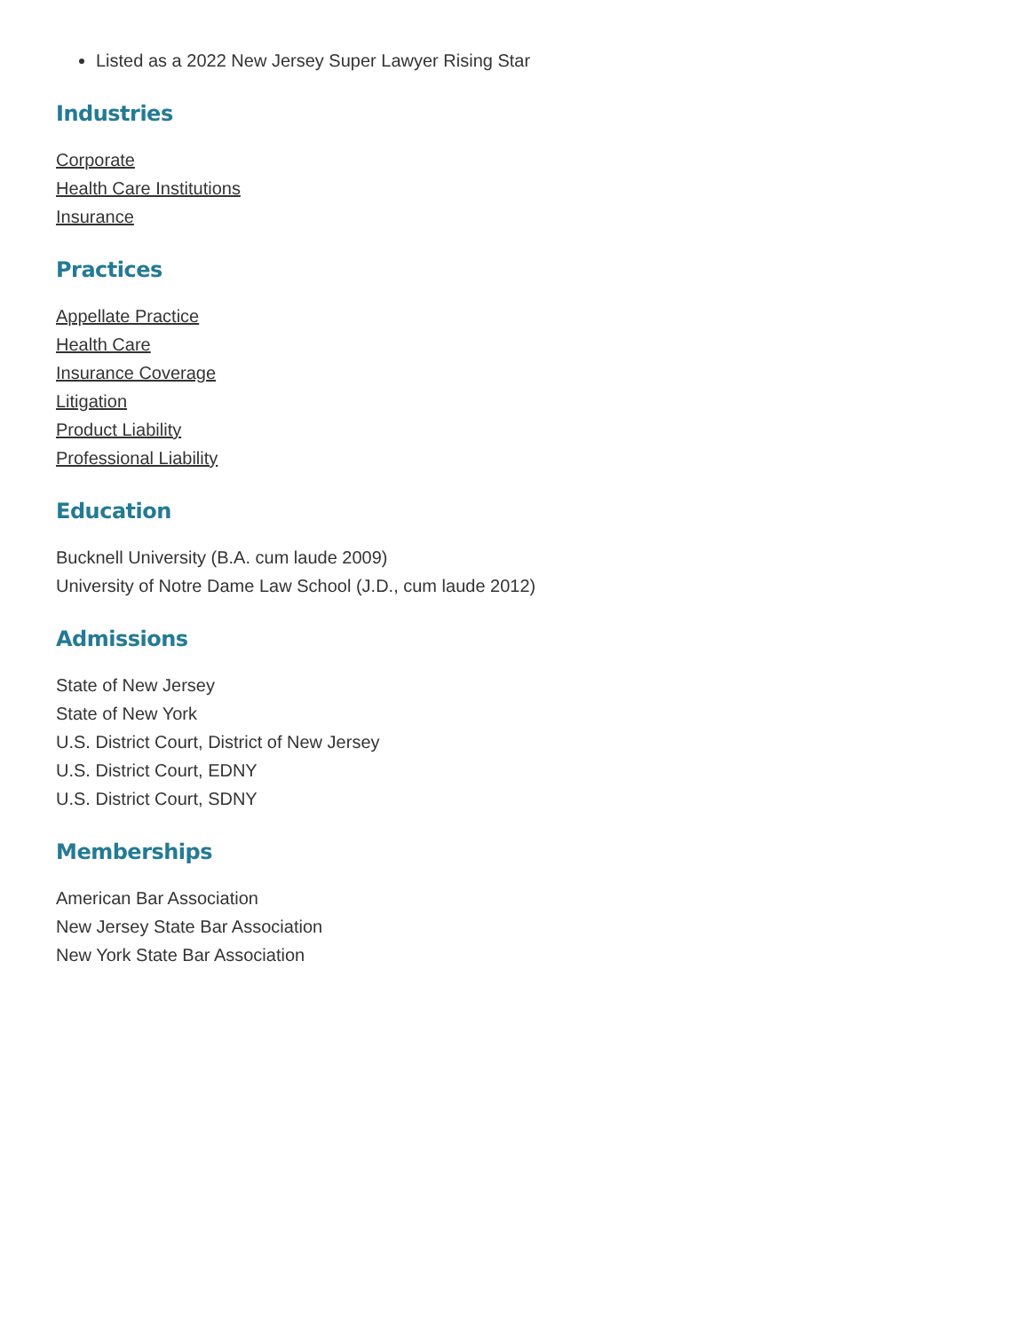Listed as a 2022 New Jersey Super Lawyer Rising Star
Industries
Corporate
Health Care Institutions
Insurance
Practices
Appellate Practice
Health Care
Insurance Coverage
Litigation
Product Liability
Professional Liability
Education
Bucknell University (B.A. cum laude 2009)
University of Notre Dame Law School (J.D., cum laude 2012)
Admissions
State of New Jersey
State of New York
U.S. District Court, District of New Jersey
U.S. District Court, EDNY
U.S. District Court, SDNY
Memberships
American Bar Association
New Jersey State Bar Association
New York State Bar Association